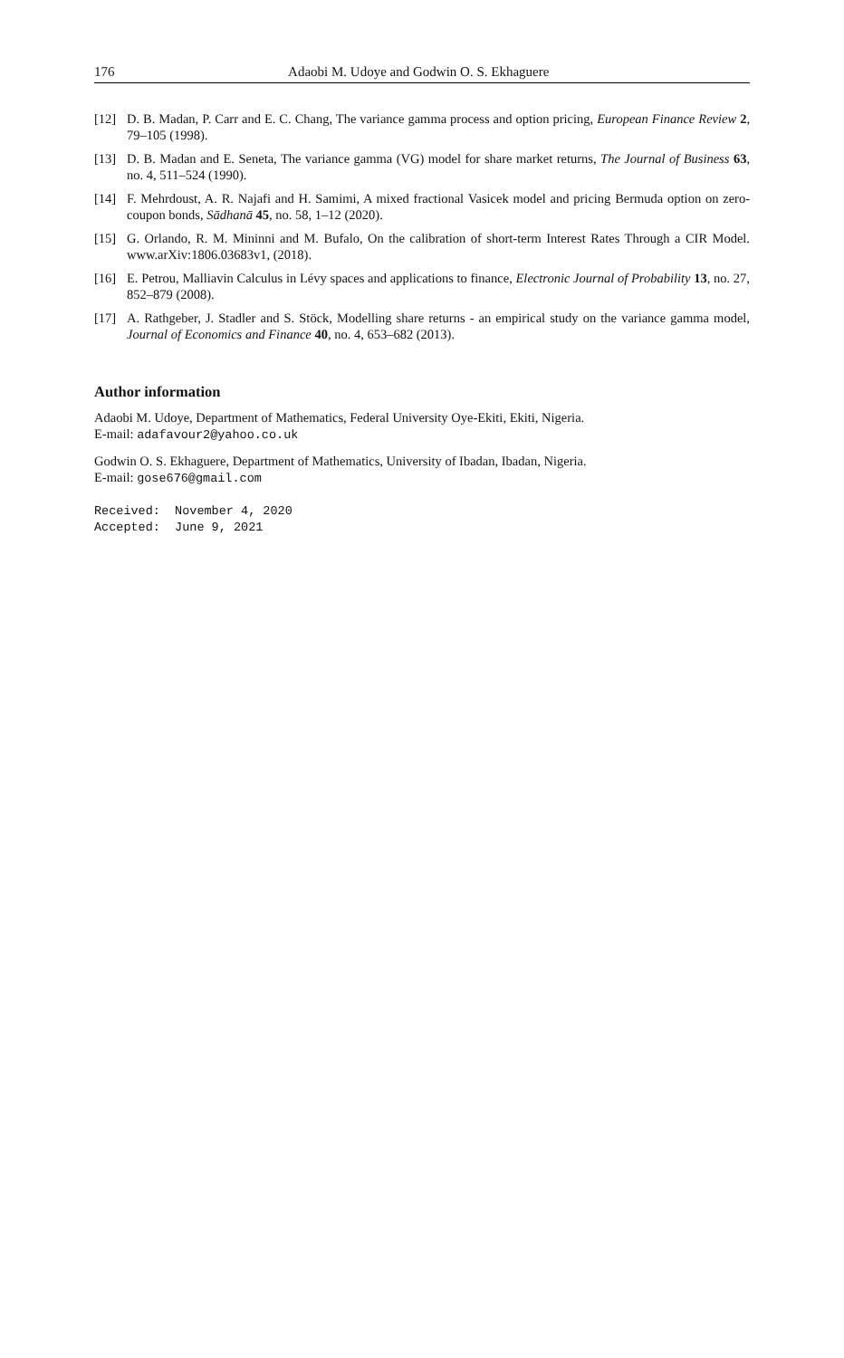176 Adaobi M. Udoye and Godwin O. S. Ekhaguere
[12] D. B. Madan, P. Carr and E. C. Chang, The variance gamma process and option pricing, European Finance Review 2, 79–105 (1998).
[13] D. B. Madan and E. Seneta, The variance gamma (VG) model for share market returns, The Journal of Business 63, no. 4, 511–524 (1990).
[14] F. Mehrdoust, A. R. Najafi and H. Samimi, A mixed fractional Vasicek model and pricing Bermuda option on zero-coupon bonds, Sādhanā 45, no. 58, 1–12 (2020).
[15] G. Orlando, R. M. Mininni and M. Bufalo, On the calibration of short-term Interest Rates Through a CIR Model. www.arXiv:1806.03683v1, (2018).
[16] E. Petrou, Malliavin Calculus in Lévy spaces and applications to finance, Electronic Journal of Probability 13, no. 27, 852–879 (2008).
[17] A. Rathgeber, J. Stadler and S. Stöck, Modelling share returns - an empirical study on the variance gamma model, Journal of Economics and Finance 40, no. 4, 653–682 (2013).
Author information
Adaobi M. Udoye, Department of Mathematics, Federal University Oye-Ekiti, Ekiti, Nigeria.
E-mail: adafavour2@yahoo.co.uk
Godwin O. S. Ekhaguere, Department of Mathematics, University of Ibadan, Ibadan, Nigeria.
E-mail: gose676@gmail.com
Received: November 4, 2020
Accepted: June 9, 2021